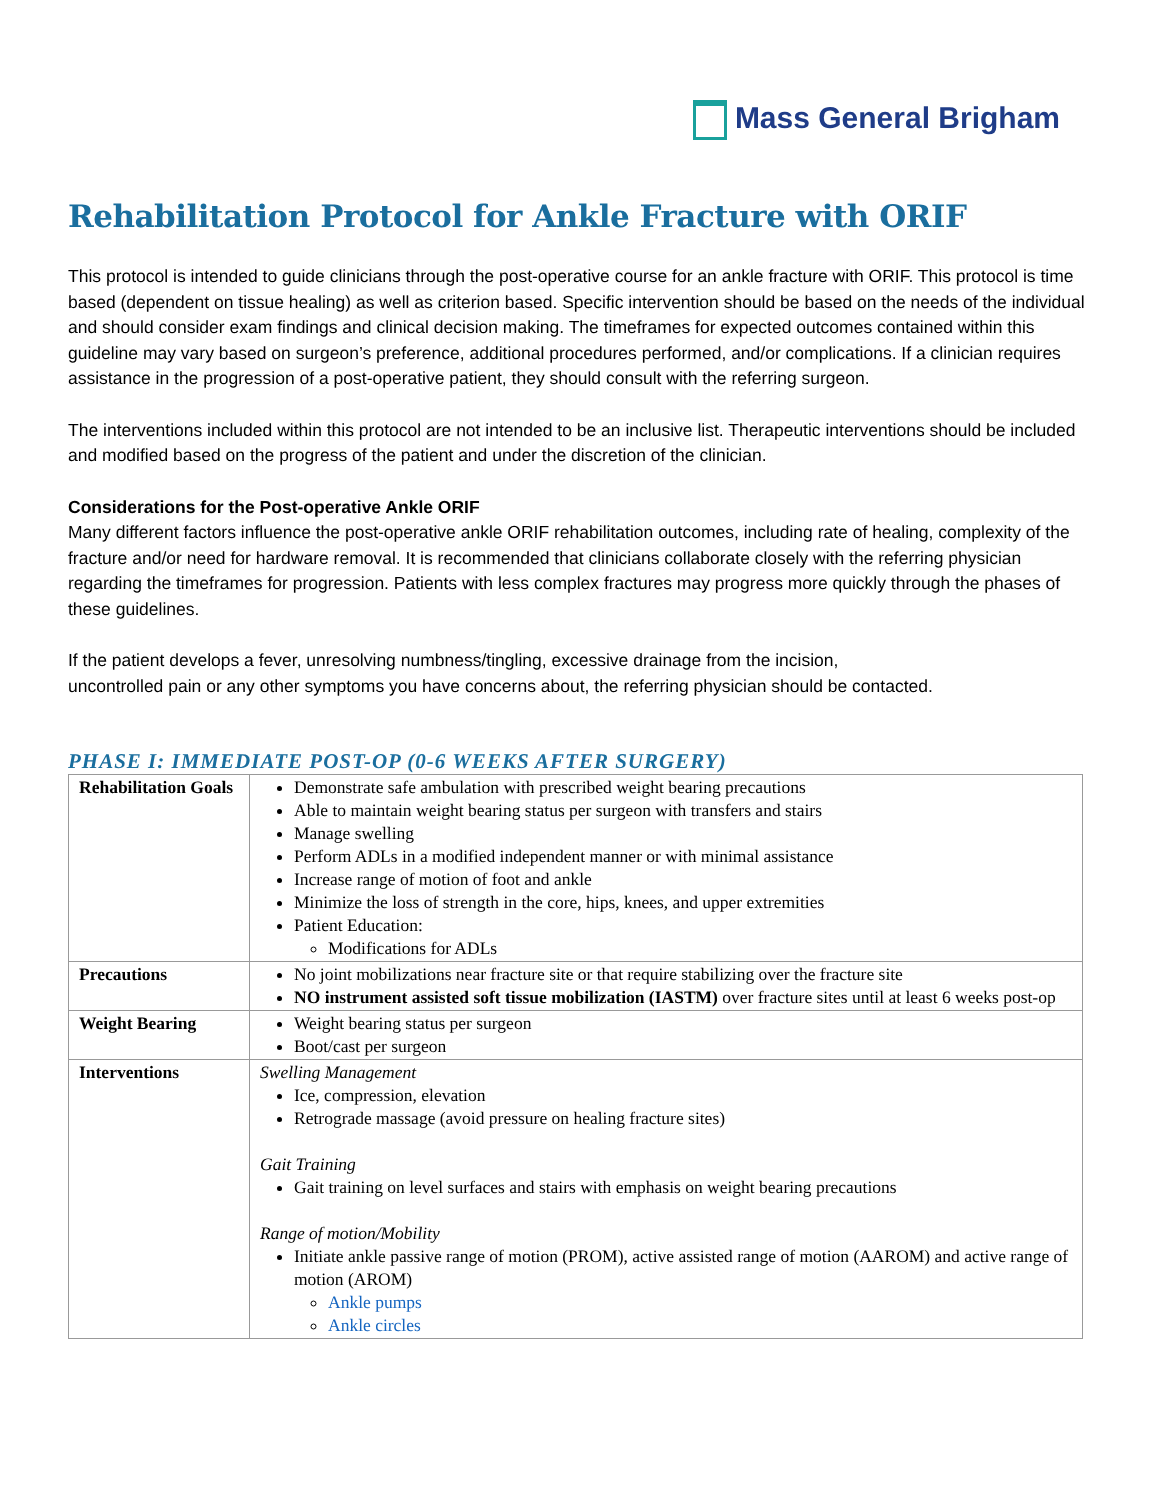Mass General Brigham
Rehabilitation Protocol for Ankle Fracture with ORIF
This protocol is intended to guide clinicians through the post-operative course for an ankle fracture with ORIF. This protocol is time based (dependent on tissue healing) as well as criterion based. Specific intervention should be based on the needs of the individual and should consider exam findings and clinical decision making. The timeframes for expected outcomes contained within this guideline may vary based on surgeon’s preference, additional procedures performed, and/or complications. If a clinician requires assistance in the progression of a post-operative patient, they should consult with the referring surgeon.
The interventions included within this protocol are not intended to be an inclusive list. Therapeutic interventions should be included and modified based on the progress of the patient and under the discretion of the clinician.
Considerations for the Post-operative Ankle ORIF
Many different factors influence the post-operative ankle ORIF rehabilitation outcomes, including rate of healing, complexity of the fracture and/or need for hardware removal. It is recommended that clinicians collaborate closely with the referring physician regarding the timeframes for progression. Patients with less complex fractures may progress more quickly through the phases of these guidelines.
If the patient develops a fever, unresolving numbness/tingling, excessive drainage from the incision,
uncontrolled pain or any other symptoms you have concerns about, the referring physician should be contacted.
PHASE I: IMMEDIATE POST-OP (0-6 WEEKS AFTER SURGERY)
| Rehabilitation Goals | Demonstrate safe ambulation with prescribed weight bearing precautions Able to maintain weight bearing status per surgeon with transfers and stairs Manage swelling Perform ADLs in a modified independent manner or with minimal assistance Increase range of motion of foot and ankle Minimize the loss of strength in the core, hips, knees, and upper extremities Patient Education: Modifications for ADLs |
| Precautions | No joint mobilizations near fracture site or that require stabilizing over the fracture site NO instrument assisted soft tissue mobilization (IASTM) over fracture sites until at least 6 weeks post-op |
| Weight Bearing | Weight bearing status per surgeon Boot/cast per surgeon |
| Interventions | Swelling Management Ice, compression, elevation Retrograde massage (avoid pressure on healing fracture sites) Gait Training Gait training on level surfaces and stairs with emphasis on weight bearing precautions Range of motion/Mobility Initiate ankle passive range of motion (PROM), active assisted range of motion (AAROM) and active range of motion (AROM) Ankle pumps Ankle circles |